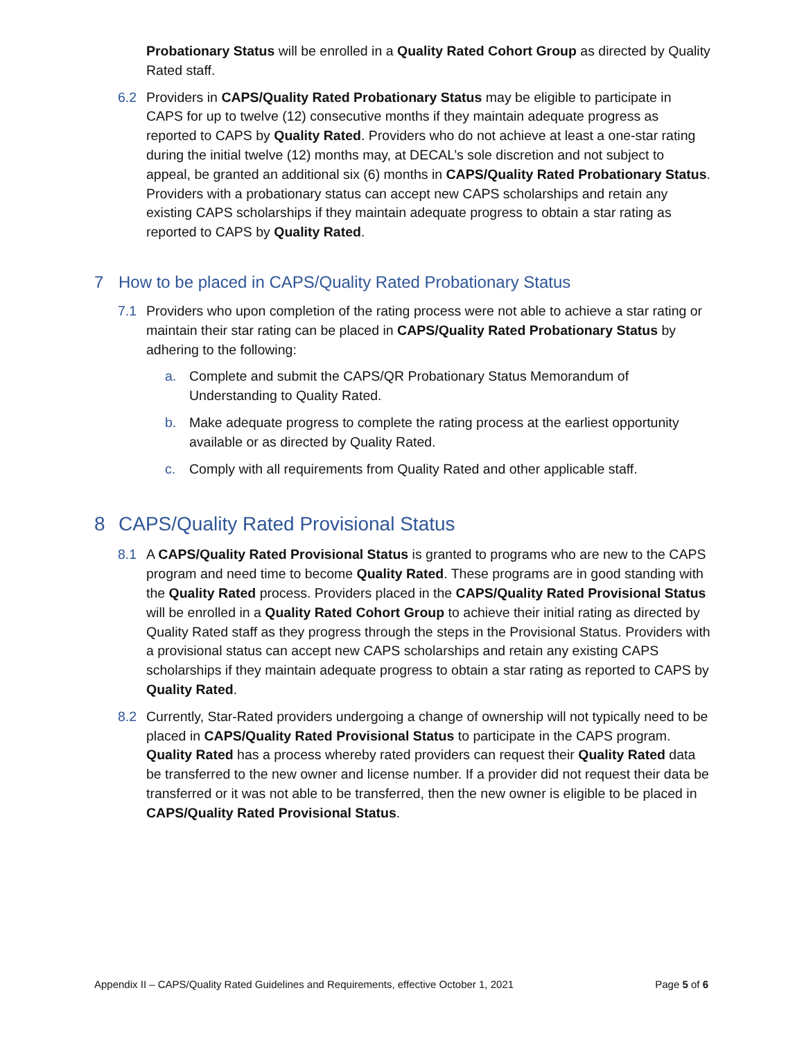Probationary Status will be enrolled in a Quality Rated Cohort Group as directed by Quality Rated staff.
6.2 Providers in CAPS/Quality Rated Probationary Status may be eligible to participate in CAPS for up to twelve (12) consecutive months if they maintain adequate progress as reported to CAPS by Quality Rated. Providers who do not achieve at least a one-star rating during the initial twelve (12) months may, at DECAL’s sole discretion and not subject to appeal, be granted an additional six (6) months in CAPS/Quality Rated Probationary Status. Providers with a probationary status can accept new CAPS scholarships and retain any existing CAPS scholarships if they maintain adequate progress to obtain a star rating as reported to CAPS by Quality Rated.
7 How to be placed in CAPS/Quality Rated Probationary Status
7.1 Providers who upon completion of the rating process were not able to achieve a star rating or maintain their star rating can be placed in CAPS/Quality Rated Probationary Status by adhering to the following:
a. Complete and submit the CAPS/QR Probationary Status Memorandum of Understanding to Quality Rated.
b. Make adequate progress to complete the rating process at the earliest opportunity available or as directed by Quality Rated.
c. Comply with all requirements from Quality Rated and other applicable staff.
8 CAPS/Quality Rated Provisional Status
8.1 A CAPS/Quality Rated Provisional Status is granted to programs who are new to the CAPS program and need time to become Quality Rated. These programs are in good standing with the Quality Rated process. Providers placed in the CAPS/Quality Rated Provisional Status will be enrolled in a Quality Rated Cohort Group to achieve their initial rating as directed by Quality Rated staff as they progress through the steps in the Provisional Status. Providers with a provisional status can accept new CAPS scholarships and retain any existing CAPS scholarships if they maintain adequate progress to obtain a star rating as reported to CAPS by Quality Rated.
8.2 Currently, Star-Rated providers undergoing a change of ownership will not typically need to be placed in CAPS/Quality Rated Provisional Status to participate in the CAPS program. Quality Rated has a process whereby rated providers can request their Quality Rated data be transferred to the new owner and license number. If a provider did not request their data be transferred or it was not able to be transferred, then the new owner is eligible to be placed in CAPS/Quality Rated Provisional Status.
Appendix II – CAPS/Quality Rated Guidelines and Requirements, effective October 1, 2021 Page 5 of 6